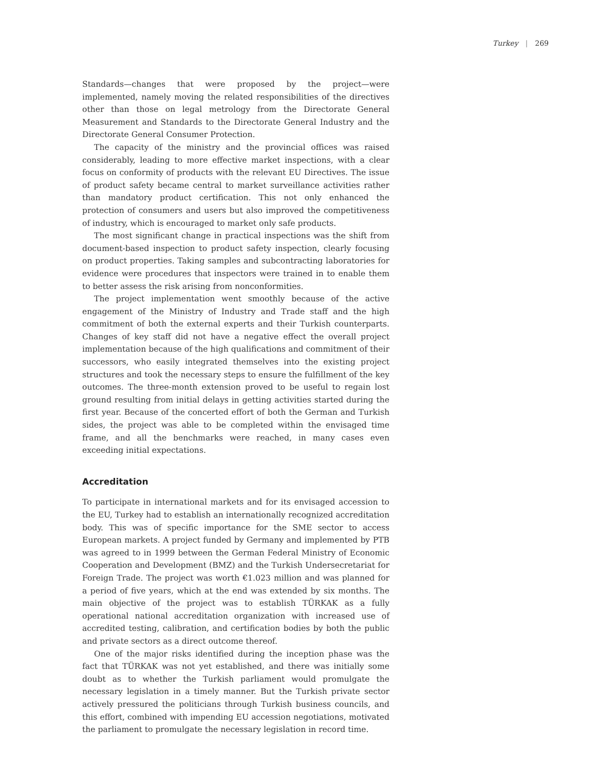Turkey | 269
Standards—changes that were proposed by the project—were implemented, namely moving the related responsibilities of the directives other than those on legal metrology from the Directorate General Measurement and Standards to the Directorate General Industry and the Directorate General Consumer Protection.
The capacity of the ministry and the provincial offices was raised considerably, leading to more effective market inspections, with a clear focus on conformity of products with the relevant EU Directives. The issue of product safety became central to market surveillance activities rather than mandatory product certification. This not only enhanced the protection of consumers and users but also improved the competitiveness of industry, which is encouraged to market only safe products.
The most significant change in practical inspections was the shift from document-based inspection to product safety inspection, clearly focusing on product properties. Taking samples and subcontracting laboratories for evidence were procedures that inspectors were trained in to enable them to better assess the risk arising from nonconformities.
The project implementation went smoothly because of the active engagement of the Ministry of Industry and Trade staff and the high commitment of both the external experts and their Turkish counterparts. Changes of key staff did not have a negative effect the overall project implementation because of the high qualifications and commitment of their successors, who easily integrated themselves into the existing project structures and took the necessary steps to ensure the fulfillment of the key outcomes. The three-month extension proved to be useful to regain lost ground resulting from initial delays in getting activities started during the first year. Because of the concerted effort of both the German and Turkish sides, the project was able to be completed within the envisaged time frame, and all the benchmarks were reached, in many cases even exceeding initial expectations.
Accreditation
To participate in international markets and for its envisaged accession to the EU, Turkey had to establish an internationally recognized accreditation body. This was of specific importance for the SME sector to access European markets. A project funded by Germany and implemented by PTB was agreed to in 1999 between the German Federal Ministry of Economic Cooperation and Development (BMZ) and the Turkish Undersecretariat for Foreign Trade. The project was worth €1.023 million and was planned for a period of five years, which at the end was extended by six months. The main objective of the project was to establish TÜRKAK as a fully operational national accreditation organization with increased use of accredited testing, calibration, and certification bodies by both the public and private sectors as a direct outcome thereof.
One of the major risks identified during the inception phase was the fact that TÜRKAK was not yet established, and there was initially some doubt as to whether the Turkish parliament would promulgate the necessary legislation in a timely manner. But the Turkish private sector actively pressured the politicians through Turkish business councils, and this effort, combined with impending EU accession negotiations, motivated the parliament to promulgate the necessary legislation in record time.